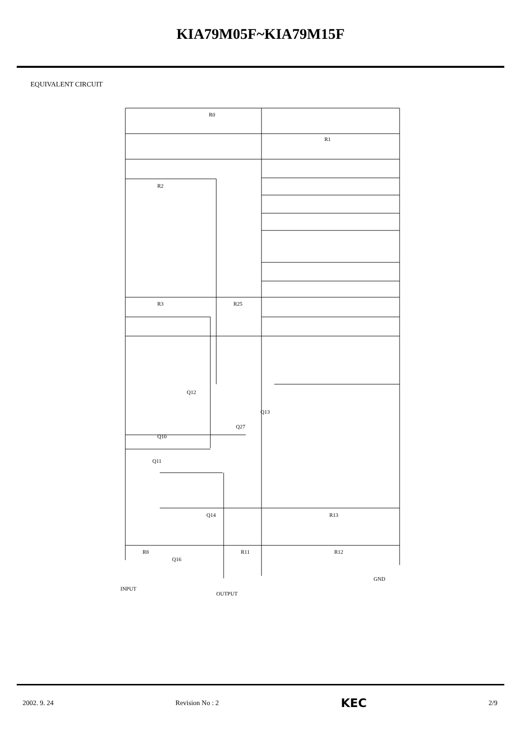KIA79M05F~KIA79M15F
EQUIVALENT CIRCUIT
R0
R1
R2
R3
R25
R13
R12
R11
R8
Q12
Q13
Q27
Q10
Q11
Q14
Q16
INPUT
OUTPUT
GND
2002. 9. 24 Revision No : 2 KEC 2/9